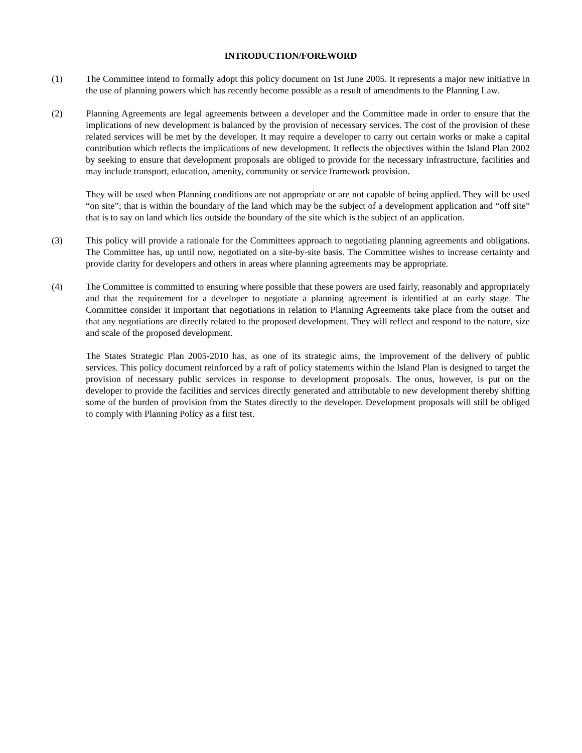INTRODUCTION/FOREWORD
(1) The Committee intend to formally adopt this policy document on 1st June 2005. It represents a major new initiative in the use of planning powers which has recently become possible as a result of amendments to the Planning Law.
(2) Planning Agreements are legal agreements between a developer and the Committee made in order to ensure that the implications of new development is balanced by the provision of necessary services. The cost of the provision of these related services will be met by the developer. It may require a developer to carry out certain works or make a capital contribution which reflects the implications of new development. It reflects the objectives within the Island Plan 2002 by seeking to ensure that development proposals are obliged to provide for the necessary infrastructure, facilities and may include transport, education, amenity, community or service framework provision.
They will be used when Planning conditions are not appropriate or are not capable of being applied. They will be used “on site”; that is within the boundary of the land which may be the subject of a development application and “off site” that is to say on land which lies outside the boundary of the site which is the subject of an application.
(3) This policy will provide a rationale for the Committees approach to negotiating planning agreements and obligations. The Committee has, up until now, negotiated on a site-by-site basis. The Committee wishes to increase certainty and provide clarity for developers and others in areas where planning agreements may be appropriate.
(4) The Committee is committed to ensuring where possible that these powers are used fairly, reasonably and appropriately and that the requirement for a developer to negotiate a planning agreement is identified at an early stage. The Committee consider it important that negotiations in relation to Planning Agreements take place from the outset and that any negotiations are directly related to the proposed development. They will reflect and respond to the nature, size and scale of the proposed development.
The States Strategic Plan 2005-2010 has, as one of its strategic aims, the improvement of the delivery of public services. This policy document reinforced by a raft of policy statements within the Island Plan is designed to target the provision of necessary public services in response to development proposals. The onus, however, is put on the developer to provide the facilities and services directly generated and attributable to new development thereby shifting some of the burden of provision from the States directly to the developer. Development proposals will still be obliged to comply with Planning Policy as a first test.